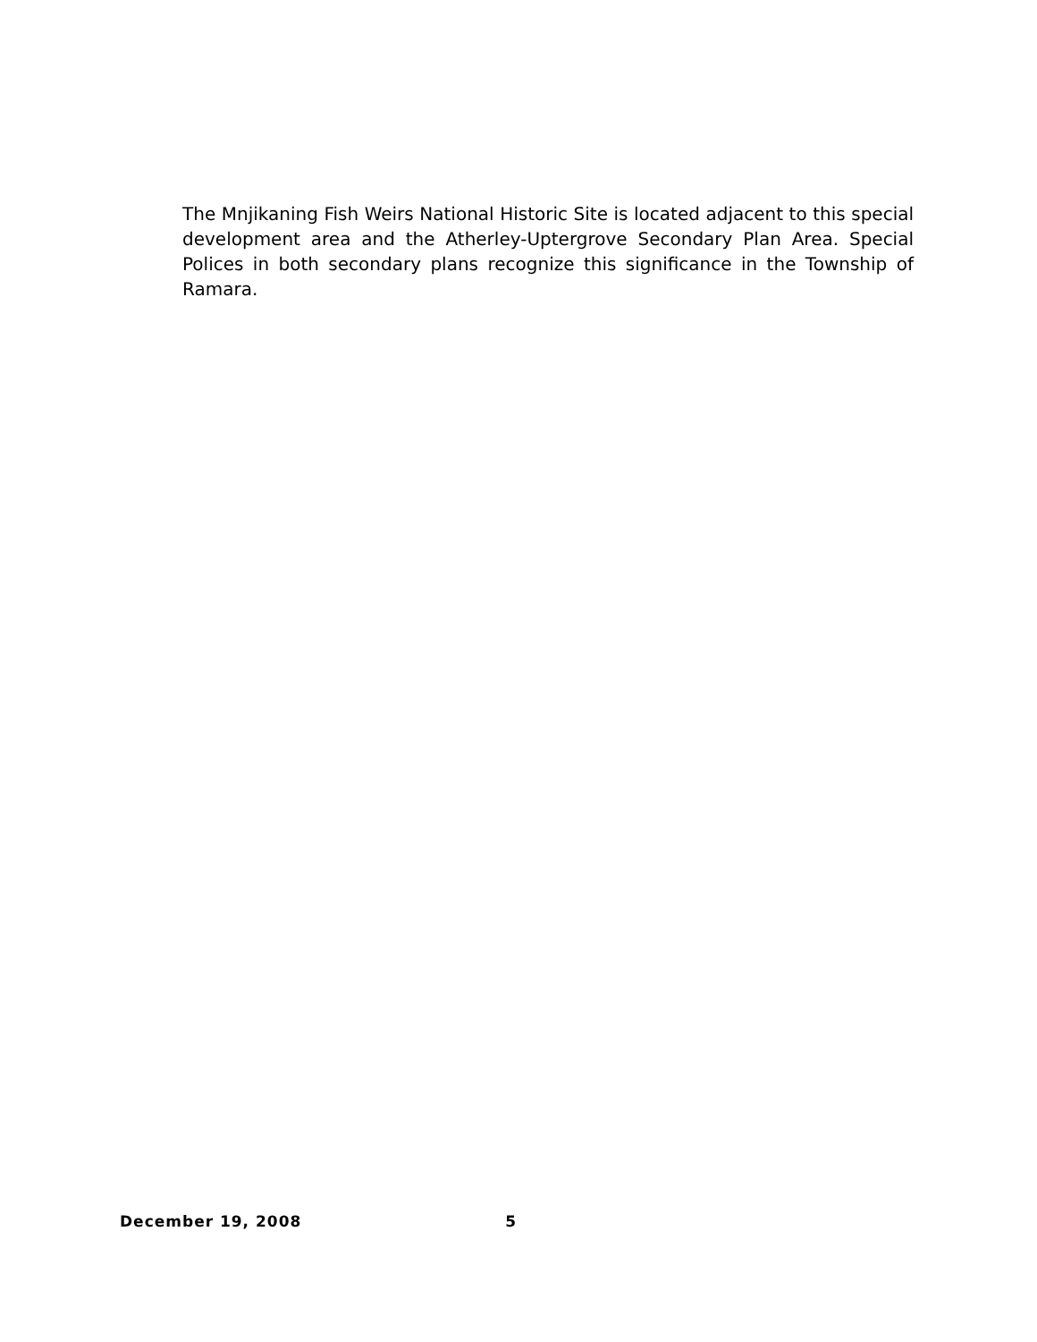The Mnjikaning Fish Weirs National Historic Site is located adjacent to this special development area and the Atherley-Uptergrove Secondary Plan Area. Special Polices in both secondary plans recognize this significance in the Township of Ramara.
December 19, 2008 5